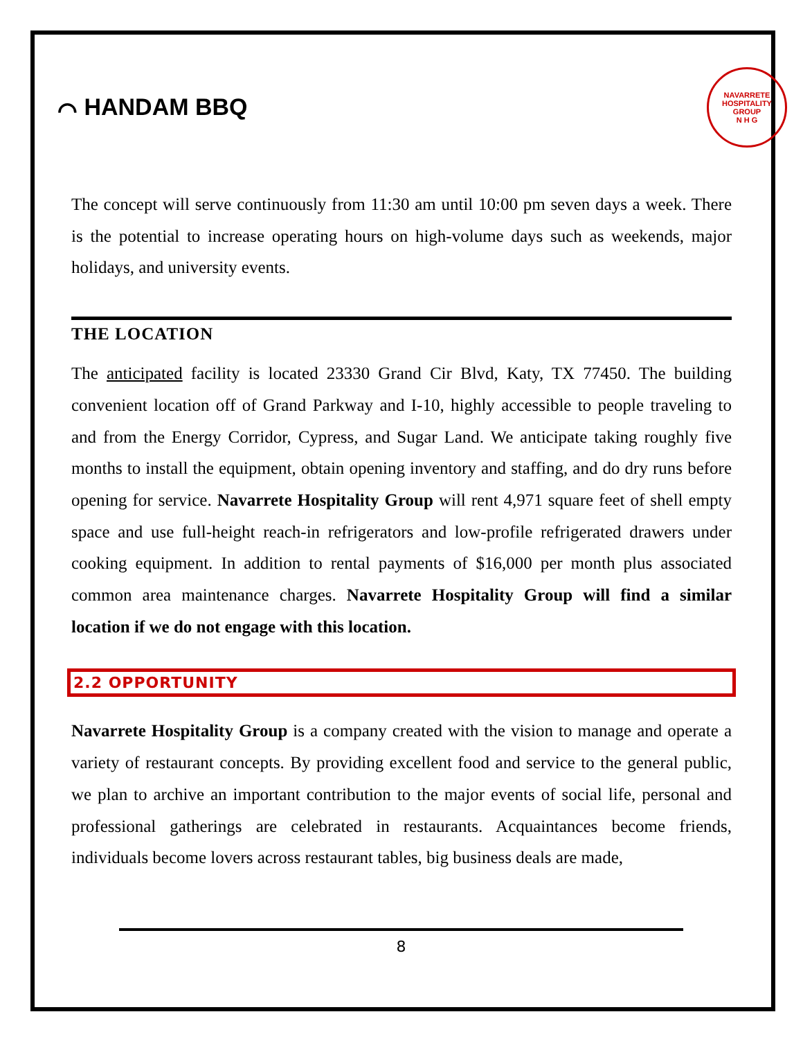⌒ HANDAM BBQ
NAVARRETE HOSPITALITY GROUP
N H G
The concept will serve continuously from 11:30 am until 10:00 pm seven days a week. There is the potential to increase operating hours on high-volume days such as weekends, major holidays, and university events.
THE LOCATION
The anticipated facility is located 23330 Grand Cir Blvd, Katy, TX 77450. The building convenient location off of Grand Parkway and I-10, highly accessible to people traveling to and from the Energy Corridor, Cypress, and Sugar Land. We anticipate taking roughly five months to install the equipment, obtain opening inventory and staffing, and do dry runs before opening for service. Navarrete Hospitality Group will rent 4,971 square feet of shell empty space and use full-height reach-in refrigerators and low-profile refrigerated drawers under cooking equipment. In addition to rental payments of $16,000 per month plus associated common area maintenance charges. Navarrete Hospitality Group will find a similar location if we do not engage with this location.
2.2 OPPORTUNITY
Navarrete Hospitality Group is a company created with the vision to manage and operate a variety of restaurant concepts. By providing excellent food and service to the general public, we plan to archive an important contribution to the major events of social life, personal and professional gatherings are celebrated in restaurants. Acquaintances become friends, individuals become lovers across restaurant tables, big business deals are made,
8